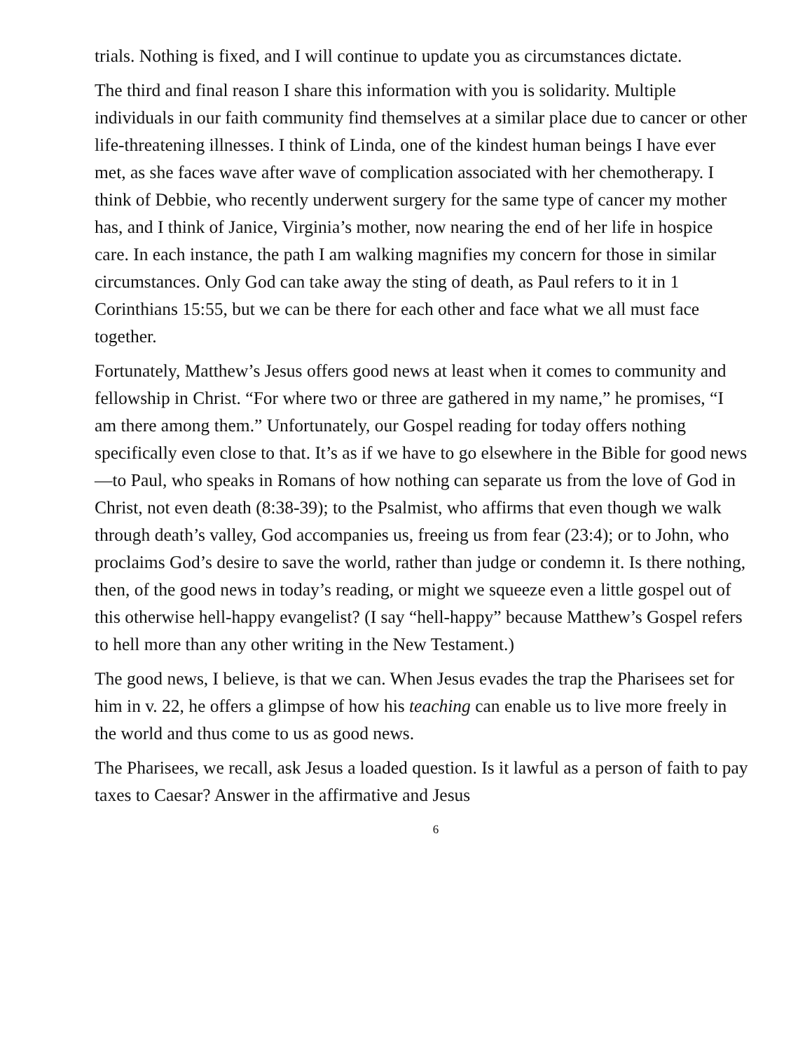trials. Nothing is fixed, and I will continue to update you as circumstances dictate.
The third and final reason I share this information with you is solidarity. Multiple individuals in our faith community find themselves at a similar place due to cancer or other life-threatening illnesses. I think of Linda, one of the kindest human beings I have ever met, as she faces wave after wave of complication associated with her chemotherapy. I think of Debbie, who recently underwent surgery for the same type of cancer my mother has, and I think of Janice, Virginia’s mother, now nearing the end of her life in hospice care. In each instance, the path I am walking magnifies my concern for those in similar circumstances. Only God can take away the sting of death, as Paul refers to it in 1 Corinthians 15:55, but we can be there for each other and face what we all must face together.
Fortunately, Matthew’s Jesus offers good news at least when it comes to community and fellowship in Christ. “For where two or three are gathered in my name,” he promises, “I am there among them.” Unfortunately, our Gospel reading for today offers nothing specifically even close to that. It’s as if we have to go elsewhere in the Bible for good news—to Paul, who speaks in Romans of how nothing can separate us from the love of God in Christ, not even death (8:38-39); to the Psalmist, who affirms that even though we walk through death’s valley, God accompanies us, freeing us from fear (23:4); or to John, who proclaims God’s desire to save the world, rather than judge or condemn it. Is there nothing, then, of the good news in today’s reading, or might we squeeze even a little gospel out of this otherwise hell-happy evangelist? (I say “hell-happy” because Matthew’s Gospel refers to hell more than any other writing in the New Testament.)
The good news, I believe, is that we can. When Jesus evades the trap the Pharisees set for him in v. 22, he offers a glimpse of how his teaching can enable us to live more freely in the world and thus come to us as good news.
The Pharisees, we recall, ask Jesus a loaded question. Is it lawful as a person of faith to pay taxes to Caesar? Answer in the affirmative and Jesus
6